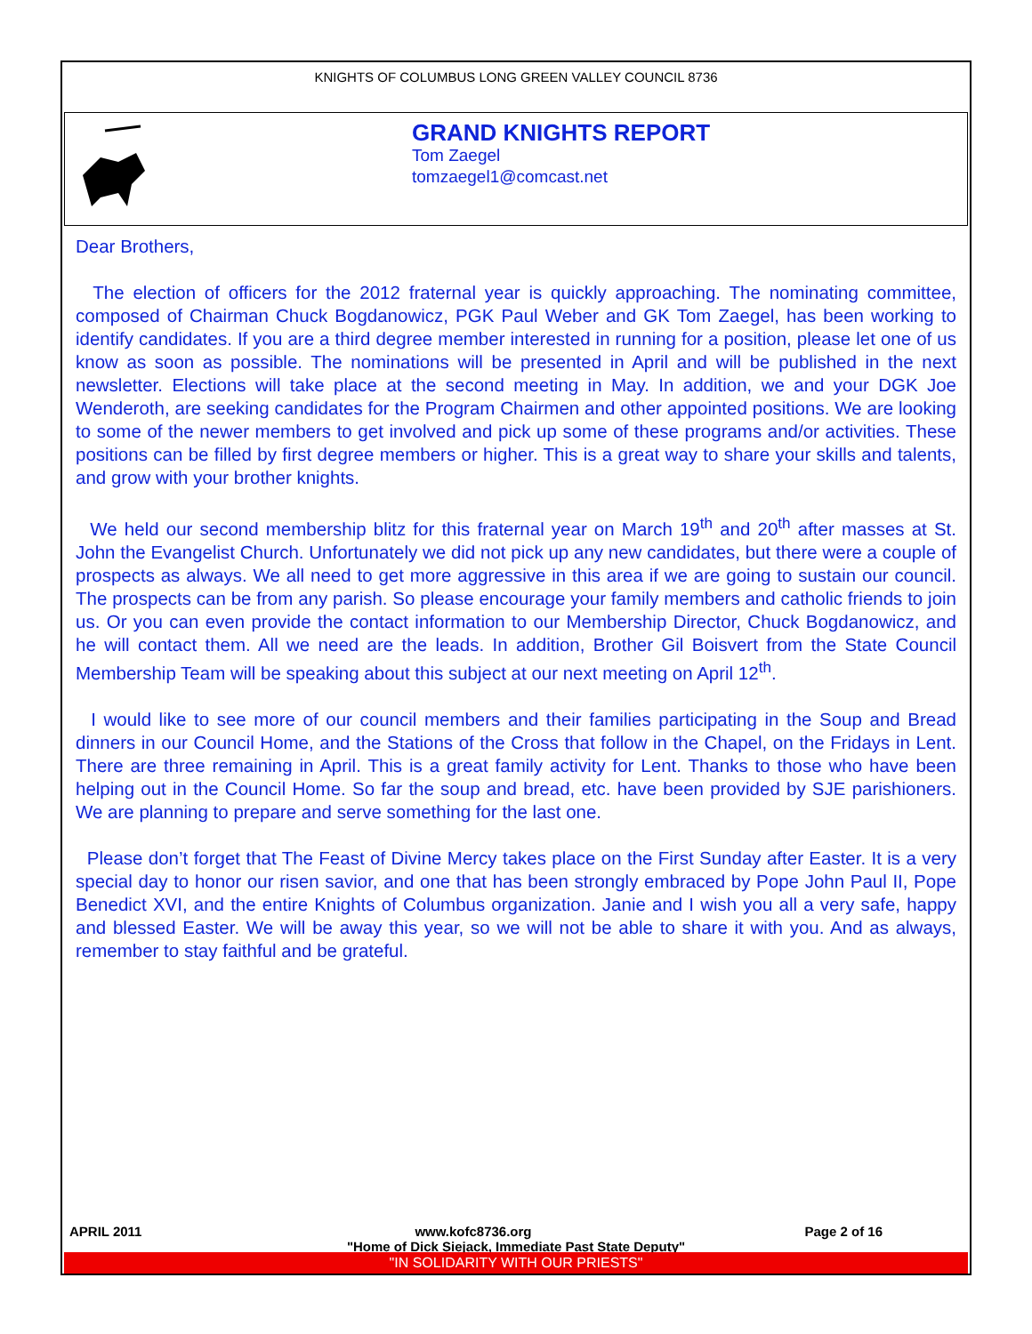KNIGHTS OF COLUMBUS LONG GREEN VALLEY COUNCIL 8736
GRAND KNIGHTS REPORT
Tom Zaegel
tomzaegel1@comcast.net
Dear Brothers,
The election of officers for the 2012 fraternal year is quickly approaching. The nominating committee, composed of Chairman Chuck Bogdanowicz, PGK Paul Weber and GK Tom Zaegel, has been working to identify candidates. If you are a third degree member interested in running for a position, please let one of us know as soon as possible. The nominations will be presented in April and will be published in the next newsletter. Elections will take place at the second meeting in May. In addition, we and your DGK Joe Wenderoth, are seeking candidates for the Program Chairmen and other appointed positions. We are looking to some of the newer members to get involved and pick up some of these programs and/or activities. These positions can be filled by first degree members or higher. This is a great way to share your skills and talents, and grow with your brother knights.
We held our second membership blitz for this fraternal year on March 19<sup>th</sup> and 20<sup>th</sup> after masses at St. John the Evangelist Church. Unfortunately we did not pick up any new candidates, but there were a couple of prospects as always. We all need to get more aggressive in this area if we are going to sustain our council. The prospects can be from any parish. So please encourage your family members and catholic friends to join us. Or you can even provide the contact information to our Membership Director, Chuck Bogdanowicz, and he will contact them. All we need are the leads. In addition, Brother Gil Boisvert from the State Council Membership Team will be speaking about this subject at our next meeting on April 12<sup>th</sup>.
I would like to see more of our council members and their families participating in the Soup and Bread dinners in our Council Home, and the Stations of the Cross that follow in the Chapel, on the Fridays in Lent. There are three remaining in April. This is a great family activity for Lent. Thanks to those who have been helping out in the Council Home. So far the soup and bread, etc. have been provided by SJE parishioners. We are planning to prepare and serve something for the last one.
Please don’t forget that The Feast of Divine Mercy takes place on the First Sunday after Easter. It is a very special day to honor our risen savior, and one that has been strongly embraced by Pope John Paul II, Pope Benedict XVI, and the entire Knights of Columbus organization. Janie and I wish you all a very safe, happy and blessed Easter. We will be away this year, so we will not be able to share it with you. And as always, remember to stay faithful and be grateful.
APRIL 2011 www.kofc8736.org Page 2 of 16
"Home of Dick Siejack, Immediate Past State Deputy"
"IN SOLIDARITY WITH OUR PRIESTS"